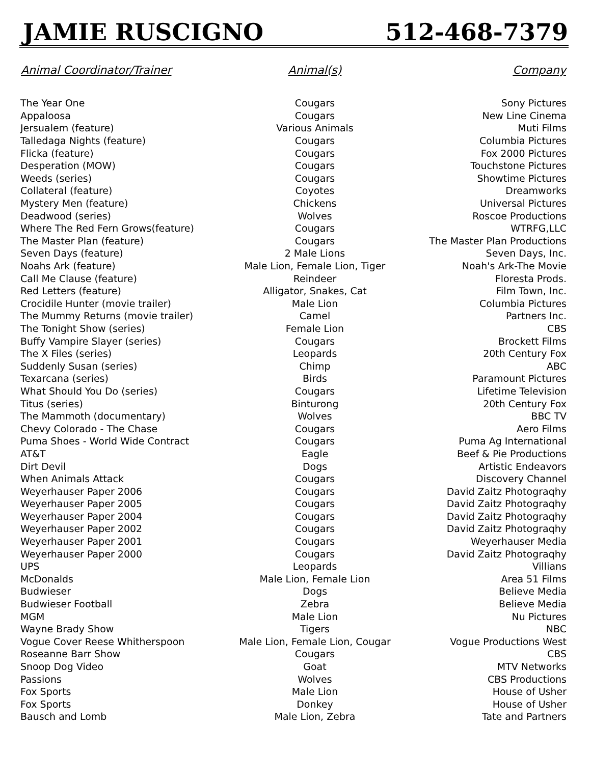JAMIE RUSCIGNO 512-468-7379
| Animal Coordinator/Trainer | Animal(s) | Company |
| --- | --- | --- |
| The Year One | Cougars | Sony Pictures |
| Appaloosa | Cougars | New Line Cinema |
| Jersualem (feature) | Various Animals | Muti Films |
| Talledaga Nights (feature) | Cougars | Columbia Pictures |
| Flicka (feature) | Cougars | Fox 2000 Pictures |
| Desperation (MOW) | Cougars | Touchstone Pictures |
| Weeds (series) | Cougars | Showtime Pictures |
| Collateral (feature) | Coyotes | Dreamworks |
| Mystery Men (feature) | Chickens | Universal Pictures |
| Deadwood (series) | Wolves | Roscoe Productions |
| Where The Red Fern Grows(feature) | Cougars | WTRFG,LLC |
| The Master Plan (feature) | Cougars | The Master Plan Productions |
| Seven Days (feature) | 2 Male Lions | Seven Days, Inc. |
| Noahs Ark (feature) | Male Lion, Female Lion, Tiger | Noah's Ark-The Movie |
| Call Me Clause (feature) | Reindeer | Floresta Prods. |
| Red Letters (feature) | Alligator, Snakes, Cat | Film Town, Inc. |
| Crocidile Hunter (movie trailer) | Male Lion | Columbia Pictures |
| The Mummy Returns (movie trailer) | Camel | Partners Inc. |
| The Tonight Show (series) | Female Lion | CBS |
| Buffy Vampire Slayer (series) | Cougars | Brockett Films |
| The X Files (series) | Leopards | 20th Century Fox |
| Suddenly Susan (series) | Chimp | ABC |
| Texarcana (series) | Birds | Paramount Pictures |
| What Should You Do (series) | Cougars | Lifetime Television |
| Titus (series) | Binturong | 20th Century Fox |
| The Mammoth (documentary) | Wolves | BBC TV |
| Chevy Colorado - The Chase | Cougars | Aero Films |
| Puma Shoes - World Wide Contract | Cougars | Puma Ag International |
| AT&T | Eagle | Beef & Pie Productions |
| Dirt Devil | Dogs | Artistic Endeavors |
| When Animals Attack | Cougars | Discovery Channel |
| Weyerhauser Paper 2006 | Cougars | David Zaitz Photograqhy |
| Weyerhauser Paper 2005 | Cougars | David Zaitz Photograqhy |
| Weyerhauser Paper 2004 | Cougars | David Zaitz Photograqhy |
| Weyerhauser Paper 2002 | Cougars | David Zaitz Photograqhy |
| Weyerhauser Paper 2001 | Cougars | Weyerhauser Media |
| Weyerhauser Paper 2000 | Cougars | David Zaitz Photograqhy |
| UPS | Leopards | Villians |
| McDonalds | Male Lion, Female Lion | Area 51 Films |
| Budwieser | Dogs | Believe Media |
| Budwieser Football | Zebra | Believe Media |
| MGM | Male Lion | Nu Pictures |
| Wayne Brady Show | Tigers | NBC |
| Vogue Cover Reese Whitherspoon | Male Lion, Female Lion, Cougar | Vogue Productions West |
| Roseanne Barr Show | Cougars | CBS |
| Snoop Dog Video | Goat | MTV Networks |
| Passions | Wolves | CBS Productions |
| Fox Sports | Male Lion | House of Usher |
| Fox Sports | Donkey | House of Usher |
| Bausch and Lomb | Male Lion, Zebra | Tate and Partners |